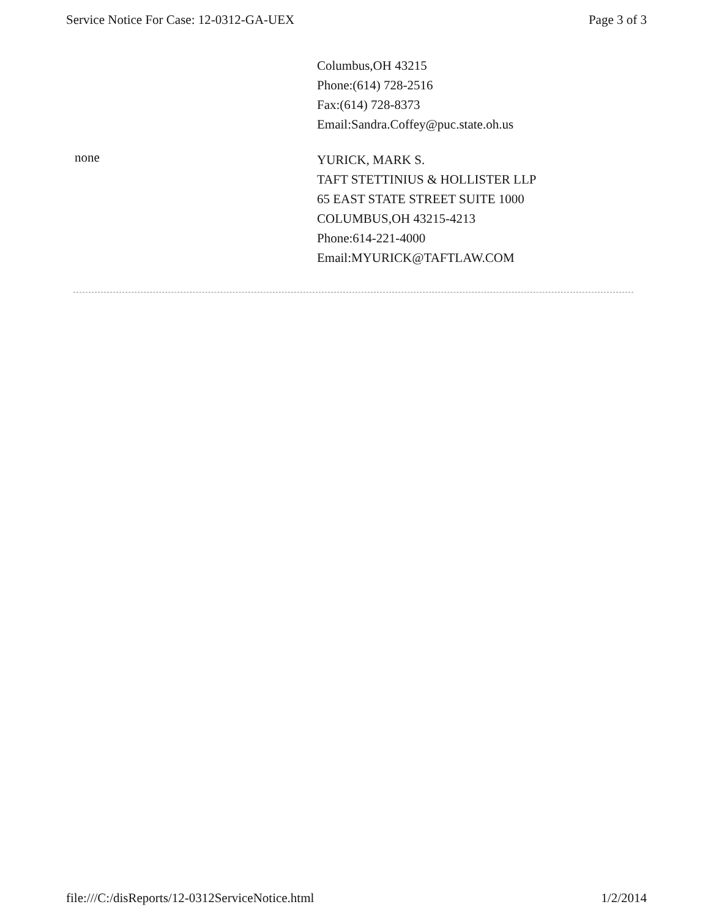Service Notice For Case: 12-0312-GA-UEX Page 3 of 3
Columbus,OH 43215
Phone:(614) 728-2516
Fax:(614) 728-8373
Email:Sandra.Coffey@puc.state.oh.us
none
YURICK, MARK S.
TAFT STETTINIUS & HOLLISTER LLP
65 EAST STATE STREET SUITE 1000
COLUMBUS,OH 43215-4213
Phone:614-221-4000
Email:MYURICK@TAFTLAW.COM
file:///C:/disReports/12-0312ServiceNotice.html 1/2/2014